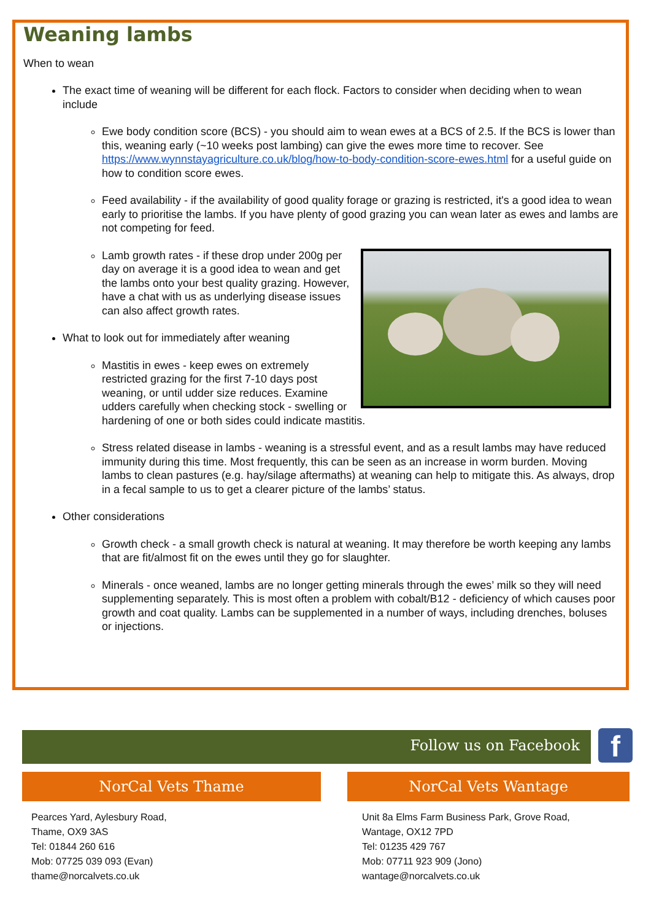Weaning lambs
When to wean
The exact time of weaning will be different for each flock. Factors to consider when deciding when to wean include
Ewe body condition score (BCS) - you should aim to wean ewes at a BCS of 2.5. If the BCS is lower than this, weaning early (~10 weeks post lambing) can give the ewes more time to recover. See https://www.wynnstayagriculture.co.uk/blog/how-to-body-condition-score-ewes.html for a useful guide on how to condition score ewes.
Feed availability - if the availability of good quality forage or grazing is restricted, it's a good idea to wean early to prioritise the lambs. If you have plenty of good grazing you can wean later as ewes and lambs are not competing for feed.
Lamb growth rates - if these drop under 200g per day on average it is a good idea to wean and get the lambs onto your best quality grazing. However, have a chat with us as underlying disease issues can also affect growth rates.
What to look out for immediately after weaning
Mastitis in ewes - keep ewes on extremely restricted grazing for the first 7-10 days post weaning, or until udder size reduces. Examine udders carefully when checking stock - swelling or hardening of one or both sides could indicate mastitis.
Stress related disease in lambs - weaning is a stressful event, and as a result lambs may have reduced immunity during this time. Most frequently, this can be seen as an increase in worm burden. Moving lambs to clean pastures (e.g. hay/silage aftermaths) at weaning can help to mitigate this. As always, drop in a fecal sample to us to get a clearer picture of the lambs’ status.
Other considerations
Growth check - a small growth check is natural at weaning. It may therefore be worth keeping any lambs that are fit/almost fit on the ewes until they go for slaughter.
Minerals - once weaned, lambs are no longer getting minerals through the ewes’ milk so they will need supplementing separately. This is most often a problem with cobalt/B12 - deficiency of which causes poor growth and coat quality. Lambs can be supplemented in a number of ways, including drenches, boluses or injections.
Follow us on Facebook f
NorCal Vets Thame
Pearces Yard, Aylesbury Road,
Thame, OX9 3AS
Tel: 01844 260 616
Mob: 07725 039 093 (Evan)
thame@norcalvets.co.uk
NorCal Vets Wantage
Unit 8a Elms Farm Business Park, Grove Road,
Wantage, OX12 7PD
Tel: 01235 429 767
Mob: 07711 923 909 (Jono)
wantage@norcalvets.co.uk